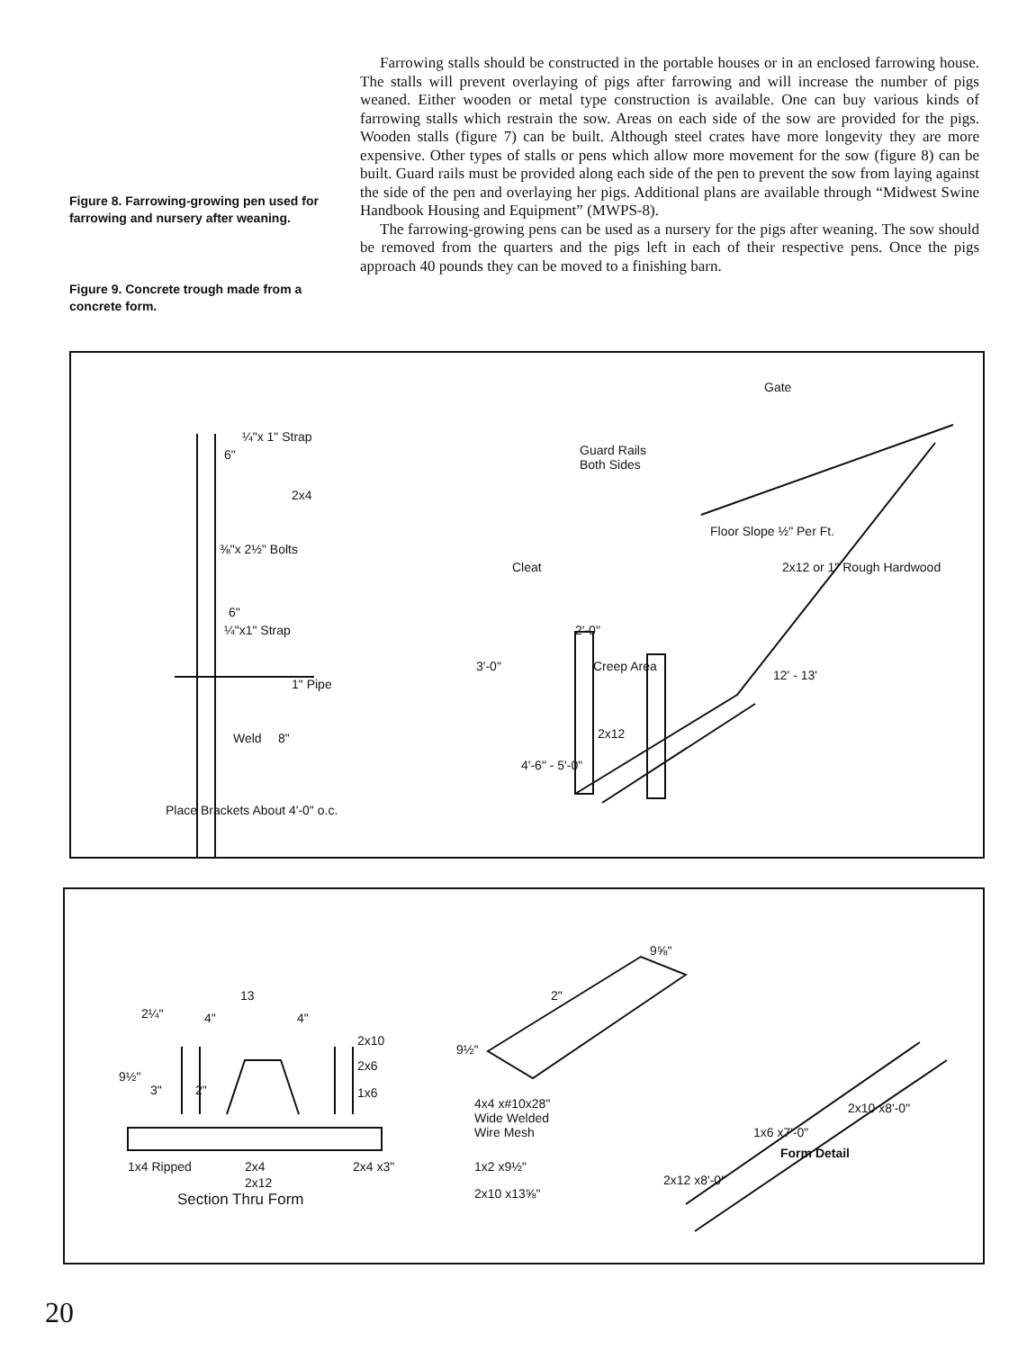Figure 8. Farrowing-growing pen used for farrowing and nursery after weaning.
Figure 9. Concrete trough made from a concrete form.
Farrowing stalls should be constructed in the portable houses or in an enclosed farrowing house. The stalls will prevent overlaying of pigs after farrowing and will increase the number of pigs weaned. Either wooden or metal type construction is available. One can buy various kinds of farrowing stalls which restrain the sow. Areas on each side of the sow are provided for the pigs. Wooden stalls (figure 7) can be built. Although steel crates have more longevity they are more expensive. Other types of stalls or pens which allow more movement for the sow (figure 8) can be built. Guard rails must be provided along each side of the pen to prevent the sow from laying against the side of the pen and overlaying her pigs. Additional plans are available through “Midwest Swine Handbook Housing and Equipment” (MWPS-8).
The farrowing-growing pens can be used as a nursery for the pigs after weaning. The sow should be removed from the quarters and the pigs left in each of their respective pens. Once the pigs approach 40 pounds they can be moved to a finishing barn.
¼"x 1" Strap
6"
2x4
⅜"x 2½" Bolts
6"
¼"x1" Strap
1" Pipe
Weld 8"
Place Brackets About 4'-0" o.c.
Gate
Guard Rails
Both Sides
Cleat
Floor Slope ½" Per Ft.
2x12 or 1" Rough Hardwood
2'-0"
Creep Area 3'-0"
2x12
4'-6" - 5'-0"
12' - 13'
13
4" 4" 2¼"
9½"
3" 2"
2x10
2x6
1x6
1x4 Ripped 2x4 2x4 x3"
2x12
Section Thru Form
9⅝"
2"
9½"
4x4 x#10x28"
Wide Welded
Wire Mesh
1x2 x9½"
2x10 x13⅝"
2x10 x8'-0"
1x6 x7'-0"
Form Detail
2x12 x8'-0"
20